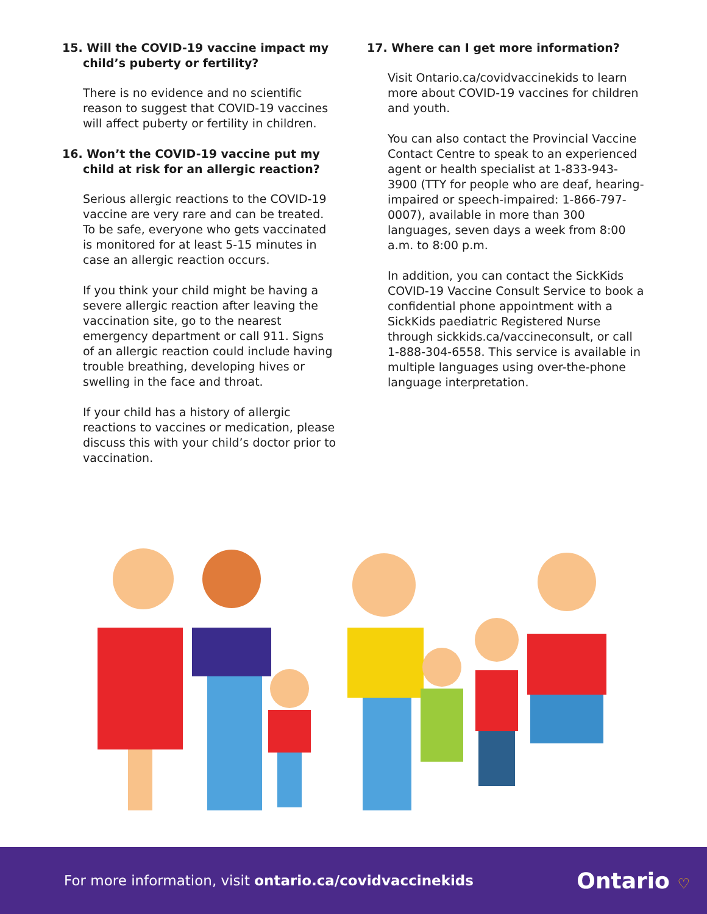15. Will the COVID-19 vaccine impact my child’s puberty or fertility?
There is no evidence and no scientific reason to suggest that COVID-19 vaccines will affect puberty or fertility in children.
16. Won’t the COVID-19 vaccine put my child at risk for an allergic reaction?
Serious allergic reactions to the COVID-19 vaccine are very rare and can be treated. To be safe, everyone who gets vaccinated is monitored for at least 5-15 minutes in case an allergic reaction occurs.
If you think your child might be having a severe allergic reaction after leaving the vaccination site, go to the nearest emergency department or call 911. Signs of an allergic reaction could include having trouble breathing, developing hives or swelling in the face and throat.
If your child has a history of allergic reactions to vaccines or medication, please discuss this with your child’s doctor prior to vaccination.
17. Where can I get more information?
Visit Ontario.ca/covidvaccinekids to learn more about COVID-19 vaccines for children and youth.
You can also contact the Provincial Vaccine Contact Centre to speak to an experienced agent or health specialist at 1-833-943-3900 (TTY for people who are deaf, hearing-impaired or speech-impaired: 1-866-797-0007), available in more than 300 languages, seven days a week from 8:00 a.m. to 8:00 p.m.
In addition, you can contact the SickKids COVID-19 Vaccine Consult Service to book a confidential phone appointment with a SickKids paediatric Registered Nurse through sickkids.ca/vaccineconsult, or call 1-888-304-6558. This service is available in multiple languages using over-the-phone language interpretation.
For more information, visit ontario.ca/covidvaccinekids
Ontario ♡